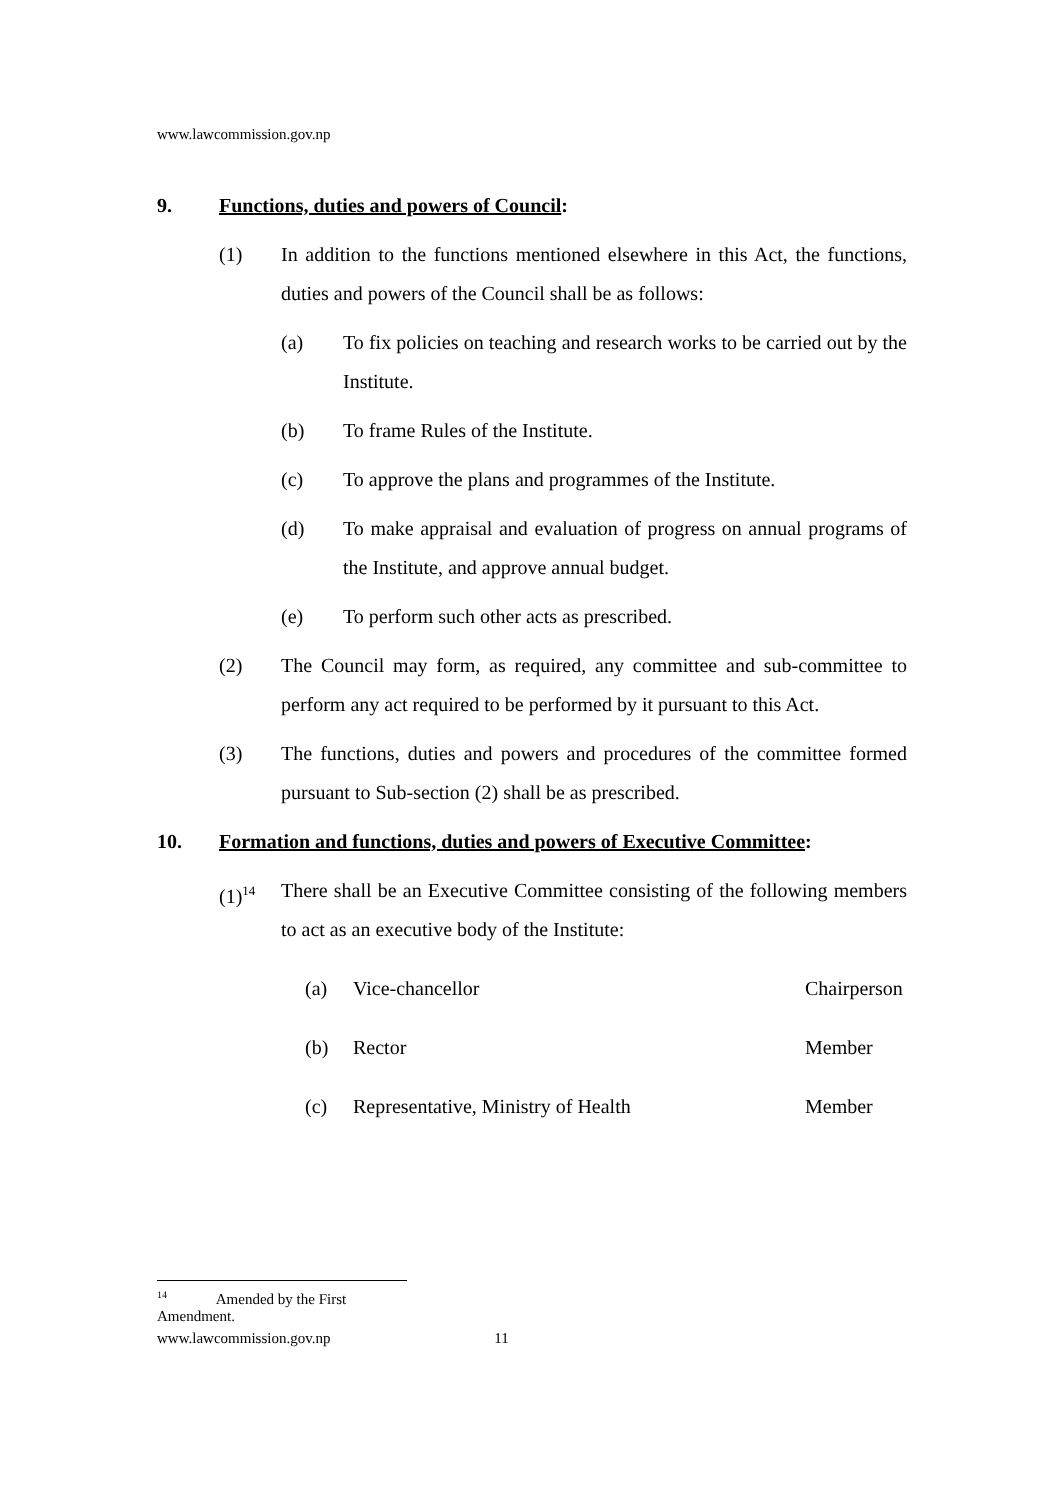www.lawcommission.gov.np
9. Functions, duties and powers of Council:
(1) In addition to the functions mentioned elsewhere in this Act, the functions, duties and powers of the Council shall be as follows:
(a) To fix policies on teaching and research works to be carried out by the Institute.
(b) To frame Rules of the Institute.
(c) To approve the plans and programmes of the Institute.
(d) To make appraisal and evaluation of progress on annual programs of the Institute, and approve annual budget.
(e) To perform such other acts as prescribed.
(2) The Council may form, as required, any committee and sub-committee to perform any act required to be performed by it pursuant to this Act.
(3) The functions, duties and powers and procedures of the committee formed pursuant to Sub-section (2) shall be as prescribed.
10. Formation and functions, duties and powers of Executive Committee:
(1)<sup>14</sup> There shall be an Executive Committee consisting of the following members to act as an executive body of the Institute:
(a) Vice-chancellor Chairperson
(b) Rector Member
(c) Representative, Ministry of Health Member
<sup>14</sup> Amended by the First Amendment.
www.lawcommission.gov.np 11